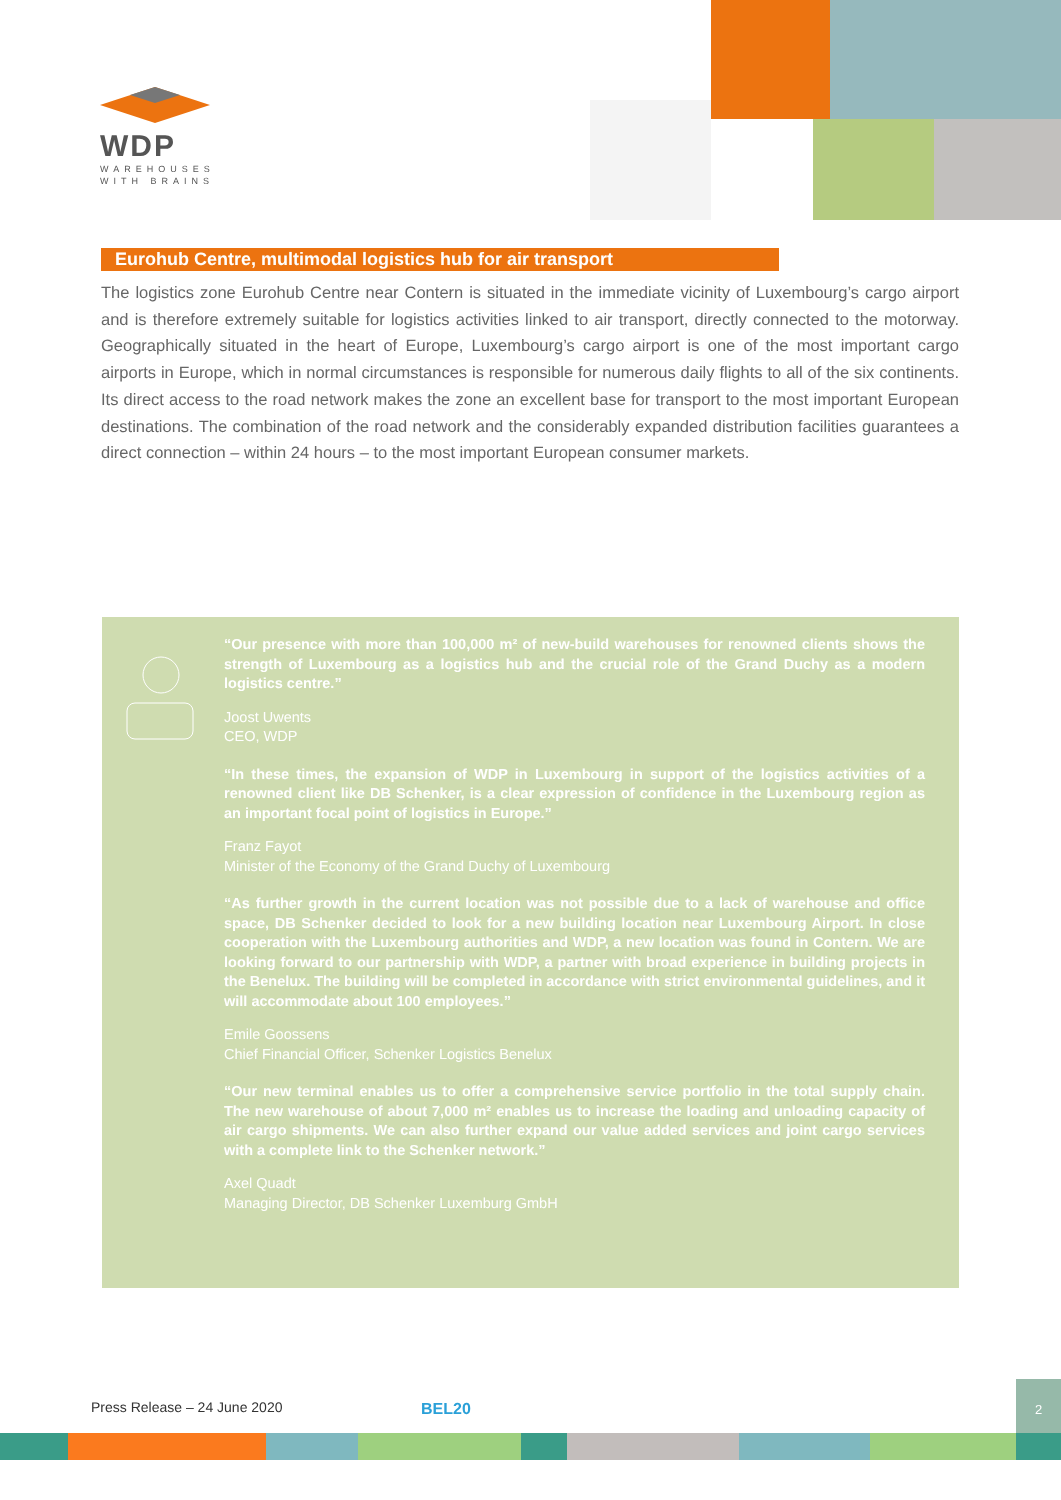WDP
WAREHOUSES
WITH BRAINS
Eurohub Centre, multimodal logistics hub for air transport
The logistics zone Eurohub Centre near Contern is situated in the immediate vicinity of Luxembourg’s cargo airport and is therefore extremely suitable for logistics activities linked to air transport, directly connected to the motorway. Geographically situated in the heart of Europe, Luxembourg’s cargo airport is one of the most important cargo airports in Europe, which in normal circumstances is responsible for numerous daily flights to all of the six continents. Its direct access to the road network makes the zone an excellent base for transport to the most important European destinations. The combination of the road network and the considerably expanded distribution facilities guarantees a direct connection – within 24 hours – to the most important European consumer markets.
“Our presence with more than 100,000 m² of new-build warehouses for renowned clients shows the strength of Luxembourg as a logistics hub and the crucial role of the Grand Duchy as a modern logistics centre.”
Joost Uwents
CEO, WDP
“In these times, the expansion of WDP in Luxembourg in support of the logistics activities of a renowned client like DB Schenker, is a clear expression of confidence in the Luxembourg region as an important focal point of logistics in Europe.”
Franz Fayot
Minister of the Economy of the Grand Duchy of Luxembourg
“As further growth in the current location was not possible due to a lack of warehouse and office space, DB Schenker decided to look for a new building location near Luxembourg Airport. In close cooperation with the Luxembourg authorities and WDP, a new location was found in Contern. We are looking forward to our partnership with WDP, a partner with broad experience in building projects in the Benelux. The building will be completed in accordance with strict environmental guidelines, and it will accommodate about 100 employees.”
Emile Goossens
Chief Financial Officer, Schenker Logistics Benelux
“Our new terminal enables us to offer a comprehensive service portfolio in the total supply chain. The new warehouse of about 7,000 m² enables us to increase the loading and unloading capacity of air cargo shipments. We can also further expand our value added services and joint cargo services with a complete link to the Schenker network.”
Axel Quadt
Managing Director, DB Schenker Luxemburg GmbH
Press Release – 24 June 2020 BEL20
2